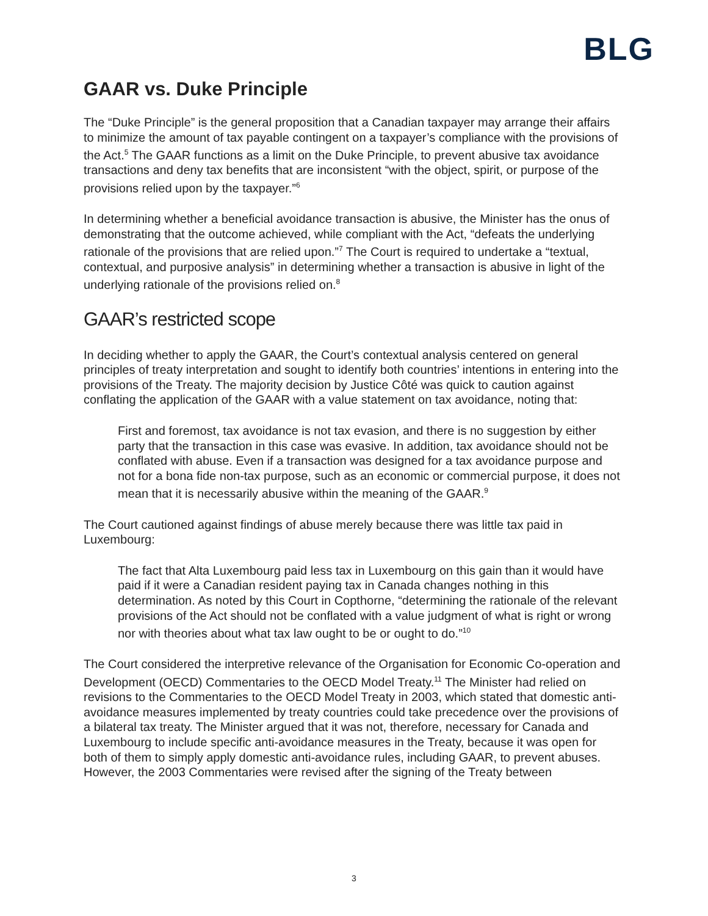BLG
GAAR vs. Duke Principle
The “Duke Principle” is the general proposition that a Canadian taxpayer may arrange their affairs to minimize the amount of tax payable contingent on a taxpayer’s compliance with the provisions of the Act.<sup>5</sup> The GAAR functions as a limit on the Duke Principle, to prevent abusive tax avoidance transactions and deny tax benefits that are inconsistent “with the object, spirit, or purpose of the provisions relied upon by the taxpayer.”<sup>6</sup>
In determining whether a beneficial avoidance transaction is abusive, the Minister has the onus of demonstrating that the outcome achieved, while compliant with the Act, “defeats the underlying rationale of the provisions that are relied upon.”<sup>7</sup> The Court is required to undertake a “textual, contextual, and purposive analysis” in determining whether a transaction is abusive in light of the underlying rationale of the provisions relied on.<sup>8</sup>
GAAR’s restricted scope
In deciding whether to apply the GAAR, the Court’s contextual analysis centered on general principles of treaty interpretation and sought to identify both countries’ intentions in entering into the provisions of the Treaty. The majority decision by Justice Côté was quick to caution against conflating the application of the GAAR with a value statement on tax avoidance, noting that:
First and foremost, tax avoidance is not tax evasion, and there is no suggestion by either party that the transaction in this case was evasive. In addition, tax avoidance should not be conflated with abuse. Even if a transaction was designed for a tax avoidance purpose and not for a bona fide non-tax purpose, such as an economic or commercial purpose, it does not mean that it is necessarily abusive within the meaning of the GAAR.<sup>9</sup>
The Court cautioned against findings of abuse merely because there was little tax paid in Luxembourg:
The fact that Alta Luxembourg paid less tax in Luxembourg on this gain than it would have paid if it were a Canadian resident paying tax in Canada changes nothing in this determination. As noted by this Court in Copthorne, “determining the rationale of the relevant provisions of the Act should not be conflated with a value judgment of what is right or wrong nor with theories about what tax law ought to be or ought to do.”<sup>10</sup>
The Court considered the interpretive relevance of the Organisation for Economic Co-operation and Development (OECD) Commentaries to the OECD Model Treaty.<sup>11</sup> The Minister had relied on revisions to the Commentaries to the OECD Model Treaty in 2003, which stated that domestic anti-avoidance measures implemented by treaty countries could take precedence over the provisions of a bilateral tax treaty. The Minister argued that it was not, therefore, necessary for Canada and Luxembourg to include specific anti-avoidance measures in the Treaty, because it was open for both of them to simply apply domestic anti-avoidance rules, including GAAR, to prevent abuses. However, the 2003 Commentaries were revised after the signing of the Treaty between
3